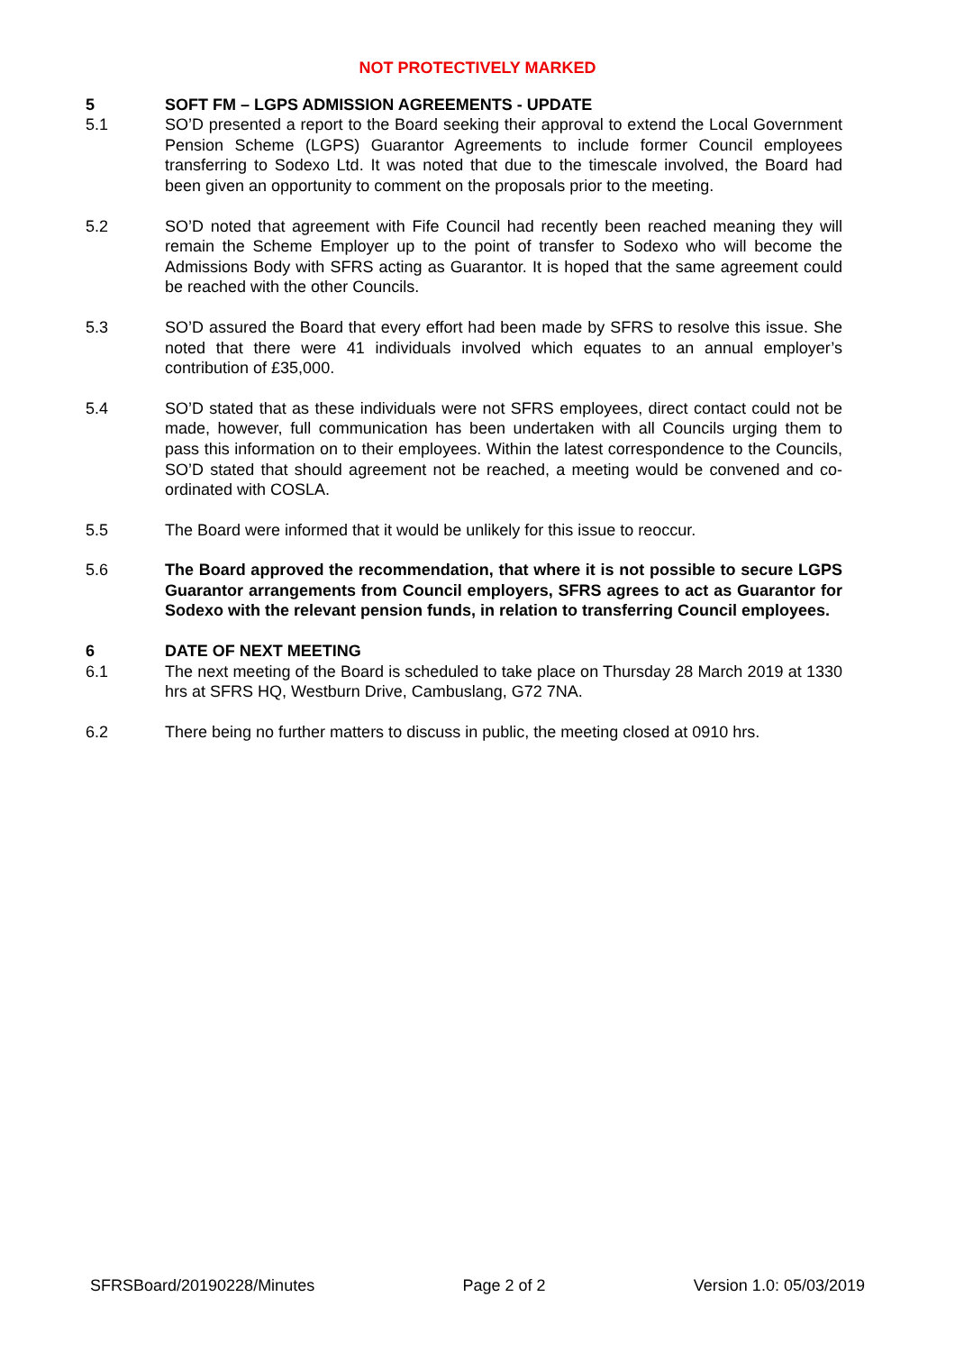NOT PROTECTIVELY MARKED
5 SOFT FM – LGPS ADMISSION AGREEMENTS - UPDATE
5.1 SO’D presented a report to the Board seeking their approval to extend the Local Government Pension Scheme (LGPS) Guarantor Agreements to include former Council employees transferring to Sodexo Ltd. It was noted that due to the timescale involved, the Board had been given an opportunity to comment on the proposals prior to the meeting.
5.2 SO’D noted that agreement with Fife Council had recently been reached meaning they will remain the Scheme Employer up to the point of transfer to Sodexo who will become the Admissions Body with SFRS acting as Guarantor. It is hoped that the same agreement could be reached with the other Councils.
5.3 SO’D assured the Board that every effort had been made by SFRS to resolve this issue. She noted that there were 41 individuals involved which equates to an annual employer’s contribution of £35,000.
5.4 SO’D stated that as these individuals were not SFRS employees, direct contact could not be made, however, full communication has been undertaken with all Councils urging them to pass this information on to their employees. Within the latest correspondence to the Councils, SO’D stated that should agreement not be reached, a meeting would be convened and co-ordinated with COSLA.
5.5 The Board were informed that it would be unlikely for this issue to reoccur.
5.6 The Board approved the recommendation, that where it is not possible to secure LGPS Guarantor arrangements from Council employers, SFRS agrees to act as Guarantor for Sodexo with the relevant pension funds, in relation to transferring Council employees.
6 DATE OF NEXT MEETING
6.1 The next meeting of the Board is scheduled to take place on Thursday 28 March 2019 at 1330 hrs at SFRS HQ, Westburn Drive, Cambuslang, G72 7NA.
6.2 There being no further matters to discuss in public, the meeting closed at 0910 hrs.
SFRSBoard/20190228/Minutes Page 2 of 2 Version 1.0: 05/03/2019